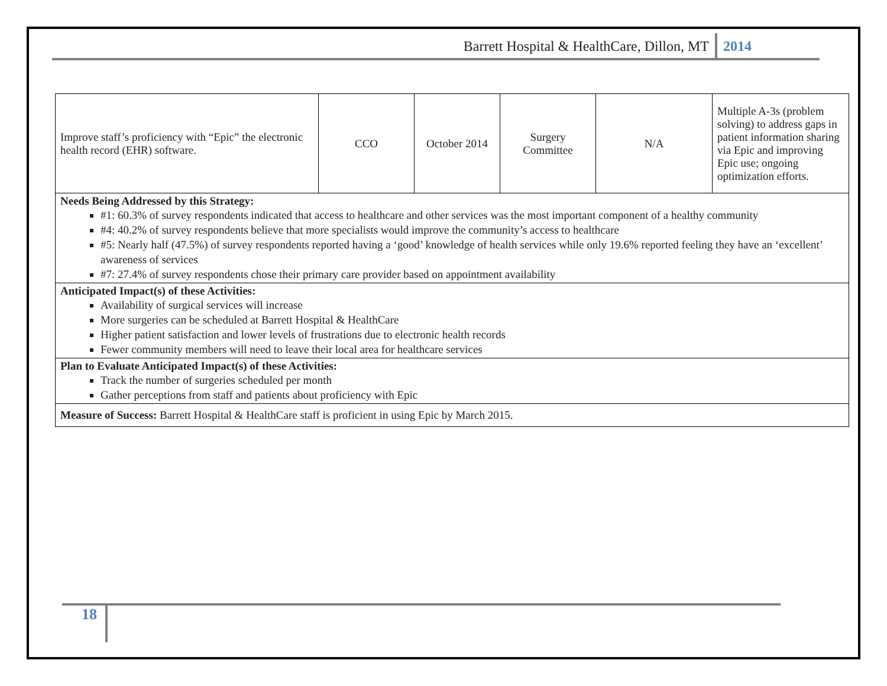Barrett Hospital & HealthCare, Dillon, MT 2014
| Improve staff’s proficiency with “Epic” the electronic health record (EHR) software. | CCO | October 2014 | Surgery Committee | N/A | Multiple A-3s (problem solving) to address gaps in patient information sharing via Epic and improving Epic use; ongoing optimization efforts. |
| Needs Being Addressed by this Strategy: #1: 60.3% of survey respondents indicated that access to healthcare and other services was the most important component of a healthy community #4: 40.2% of survey respondents believe that more specialists would improve the community’s access to healthcare #5: Nearly half (47.5%) of survey respondents reported having a ‘good’ knowledge of health services while only 19.6% reported feeling they have an ‘excellent’ awareness of services #7: 27.4% of survey respondents chose their primary care provider based on appointment availability | | | | | |
| Anticipated Impact(s) of these Activities: Availability of surgical services will increase More surgeries can be scheduled at Barrett Hospital & HealthCare Higher patient satisfaction and lower levels of frustrations due to electronic health records Fewer community members will need to leave their local area for healthcare services | | | | | |
| Plan to Evaluate Anticipated Impact(s) of these Activities: Track the number of surgeries scheduled per month Gather perceptions from staff and patients about proficiency with Epic | | | | | |
| Measure of Success: Barrett Hospital & HealthCare staff is proficient in using Epic by March 2015. | | | | | |
18